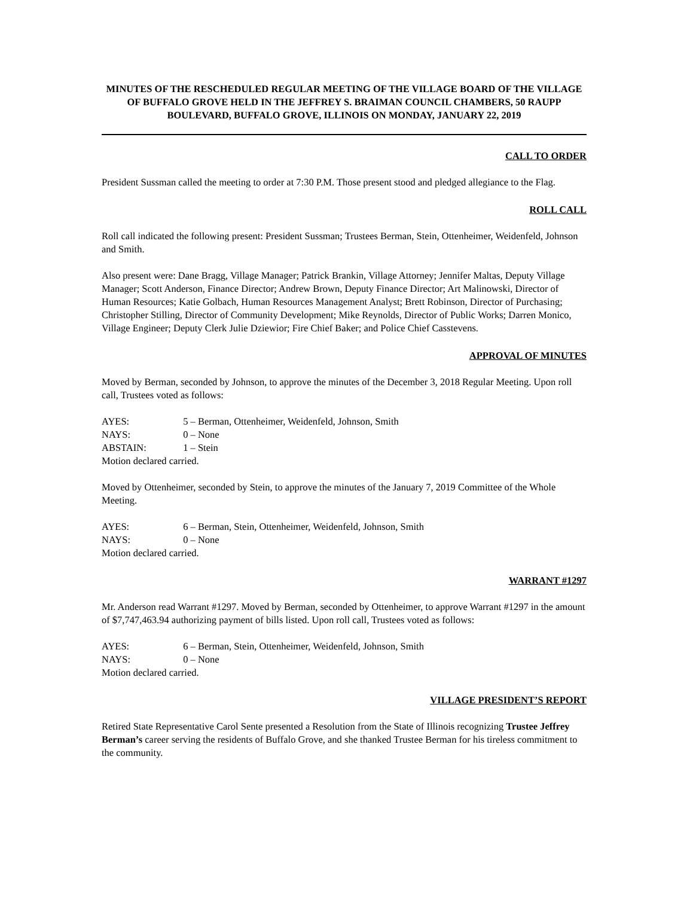MINUTES OF THE RESCHEDULED REGULAR MEETING OF THE VILLAGE BOARD OF THE VILLAGE OF BUFFALO GROVE HELD IN THE JEFFREY S. BRAIMAN COUNCIL CHAMBERS, 50 RAUPP BOULEVARD, BUFFALO GROVE, ILLINOIS ON MONDAY, JANUARY 22, 2019
CALL TO ORDER
President Sussman called the meeting to order at 7:30 P.M. Those present stood and pledged allegiance to the Flag.
ROLL CALL
Roll call indicated the following present: President Sussman; Trustees Berman, Stein, Ottenheimer, Weidenfeld, Johnson and Smith.
Also present were: Dane Bragg, Village Manager; Patrick Brankin, Village Attorney; Jennifer Maltas, Deputy Village Manager; Scott Anderson, Finance Director; Andrew Brown, Deputy Finance Director; Art Malinowski, Director of Human Resources; Katie Golbach, Human Resources Management Analyst; Brett Robinson, Director of Purchasing; Christopher Stilling, Director of Community Development; Mike Reynolds, Director of Public Works; Darren Monico, Village Engineer; Deputy Clerk Julie Dziewior; Fire Chief Baker; and Police Chief Casstevens.
APPROVAL OF MINUTES
Moved by Berman, seconded by Johnson, to approve the minutes of the December 3, 2018 Regular Meeting. Upon roll call, Trustees voted as follows:
AYES: 5 – Berman, Ottenheimer, Weidenfeld, Johnson, Smith
NAYS: 0 – None
ABSTAIN: 1 – Stein
Motion declared carried.
Moved by Ottenheimer, seconded by Stein, to approve the minutes of the January 7, 2019 Committee of the Whole Meeting.
AYES: 6 – Berman, Stein, Ottenheimer, Weidenfeld, Johnson, Smith
NAYS: 0 – None
Motion declared carried.
WARRANT #1297
Mr. Anderson read Warrant #1297. Moved by Berman, seconded by Ottenheimer, to approve Warrant #1297 in the amount of $7,747,463.94 authorizing payment of bills listed. Upon roll call, Trustees voted as follows:
AYES: 6 – Berman, Stein, Ottenheimer, Weidenfeld, Johnson, Smith
NAYS: 0 – None
Motion declared carried.
VILLAGE PRESIDENT’S REPORT
Retired State Representative Carol Sente presented a Resolution from the State of Illinois recognizing Trustee Jeffrey Berman’s career serving the residents of Buffalo Grove, and she thanked Trustee Berman for his tireless commitment to the community.